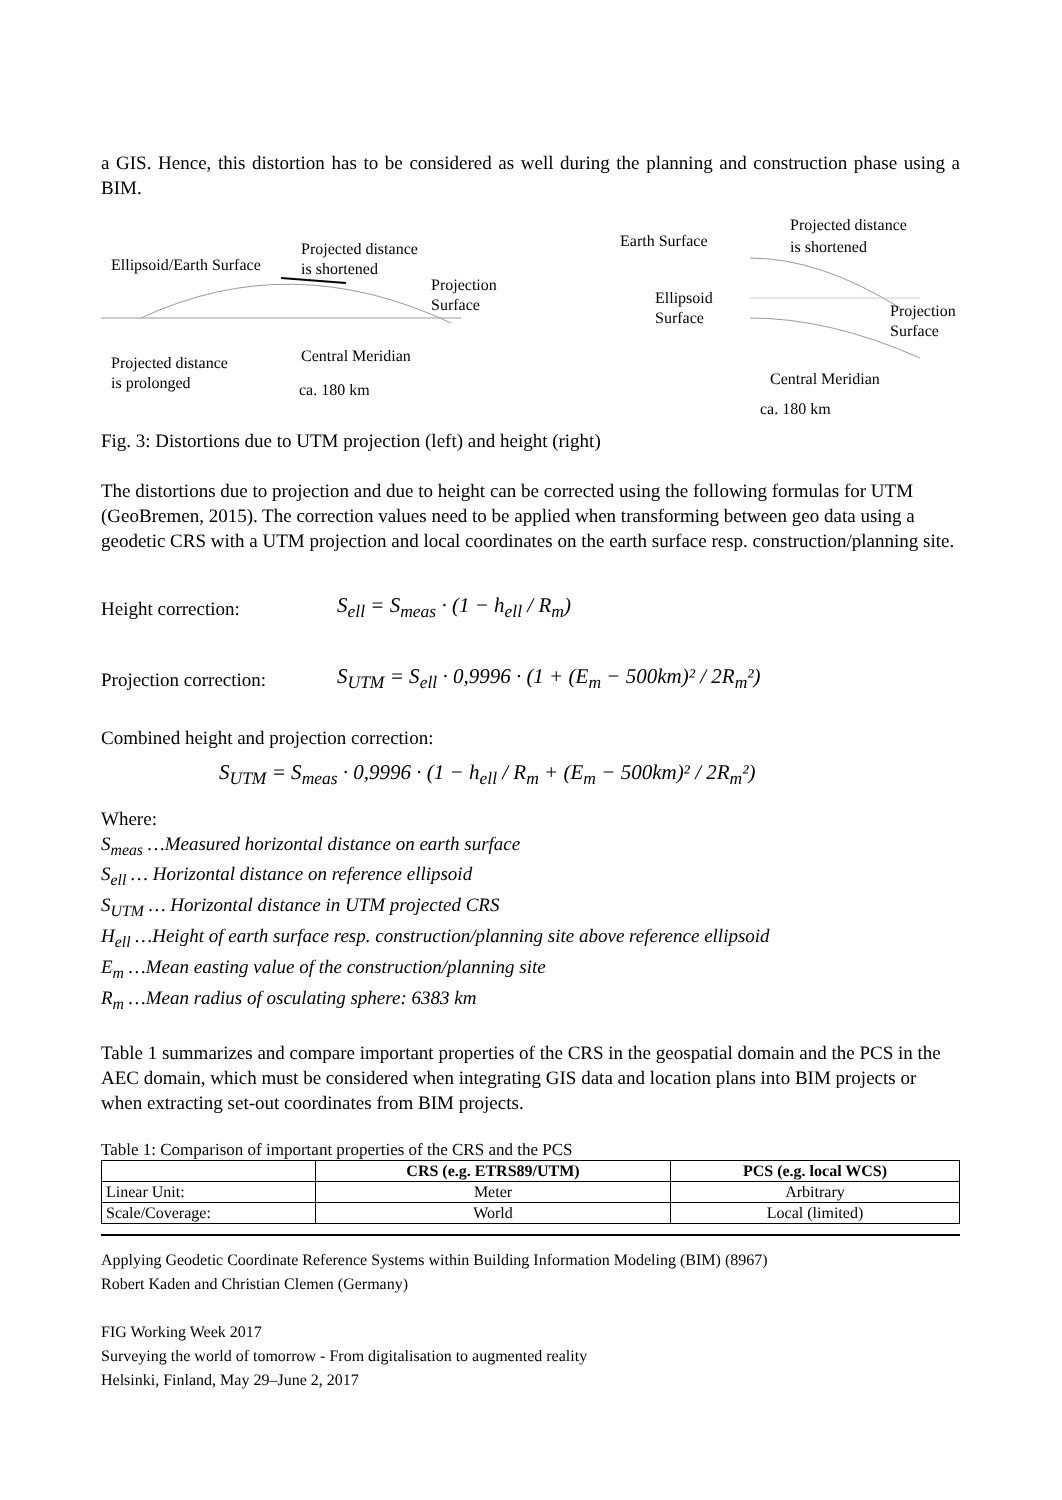a GIS. Hence, this distortion has to be considered as well during the planning and construction phase using a BIM.
Ellipsoid/Earth Surface
Projected distance
is shortened
Projection
Surface
Projected distance
is prolonged
Central Meridian
ca. 180 km
Earth Surface
Projected distance
is shortened
Ellipsoid
Surface
Projection
Surface
Central Meridian
ca. 180 km
Fig. 3: Distortions due to UTM projection (left) and height (right)
The distortions due to projection and due to height can be corrected using the following formulas for UTM (GeoBremen, 2015). The correction values need to be applied when transforming between geo data using a geodetic CRS with a UTM projection and local coordinates on the earth surface resp. construction/planning site.
Height correction: S<sub>ell</sub> = S<sub>meas</sub> · (1 − h<sub>ell</sub> / R<sub>m</sub>)
Projection correction: S<sub>UTM</sub> = S<sub>ell</sub> · 0,9996 · (1 + (E<sub>m</sub> − 500km)² / 2R<sub>m</sub>²)
Combined height and projection correction:
S<sub>UTM</sub> = S<sub>meas</sub> · 0,9996 · (1 − h<sub>ell</sub> / R<sub>m</sub> + (E<sub>m</sub> − 500km)² / 2R<sub>m</sub>²)
Where:
S<sub>meas</sub> …Measured horizontal distance on earth surface
S<sub>ell</sub> … Horizontal distance on reference ellipsoid
S<sub>UTM</sub> … Horizontal distance in UTM projected CRS
H<sub>ell</sub> …Height of earth surface resp. construction/planning site above reference ellipsoid
E<sub>m</sub> …Mean easting value of the construction/planning site
R<sub>m</sub> …Mean radius of osculating sphere: 6383 km
Table 1 summarizes and compare important properties of the CRS in the geospatial domain and the PCS in the AEC domain, which must be considered when integrating GIS data and location plans into BIM projects or when extracting set-out coordinates from BIM projects.
Table 1: Comparison of important properties of the CRS and the PCS
| | CRS (e.g. ETRS89/UTM) | PCS (e.g. local WCS) |
| --- | --- | --- |
| Linear Unit: | Meter | Arbitrary |
| Scale/Coverage: | World | Local (limited) |
Applying Geodetic Coordinate Reference Systems within Building Information Modeling (BIM) (8967)
Robert Kaden and Christian Clemen (Germany)
FIG Working Week 2017
Surveying the world of tomorrow - From digitalisation to augmented reality
Helsinki, Finland, May 29–June 2, 2017